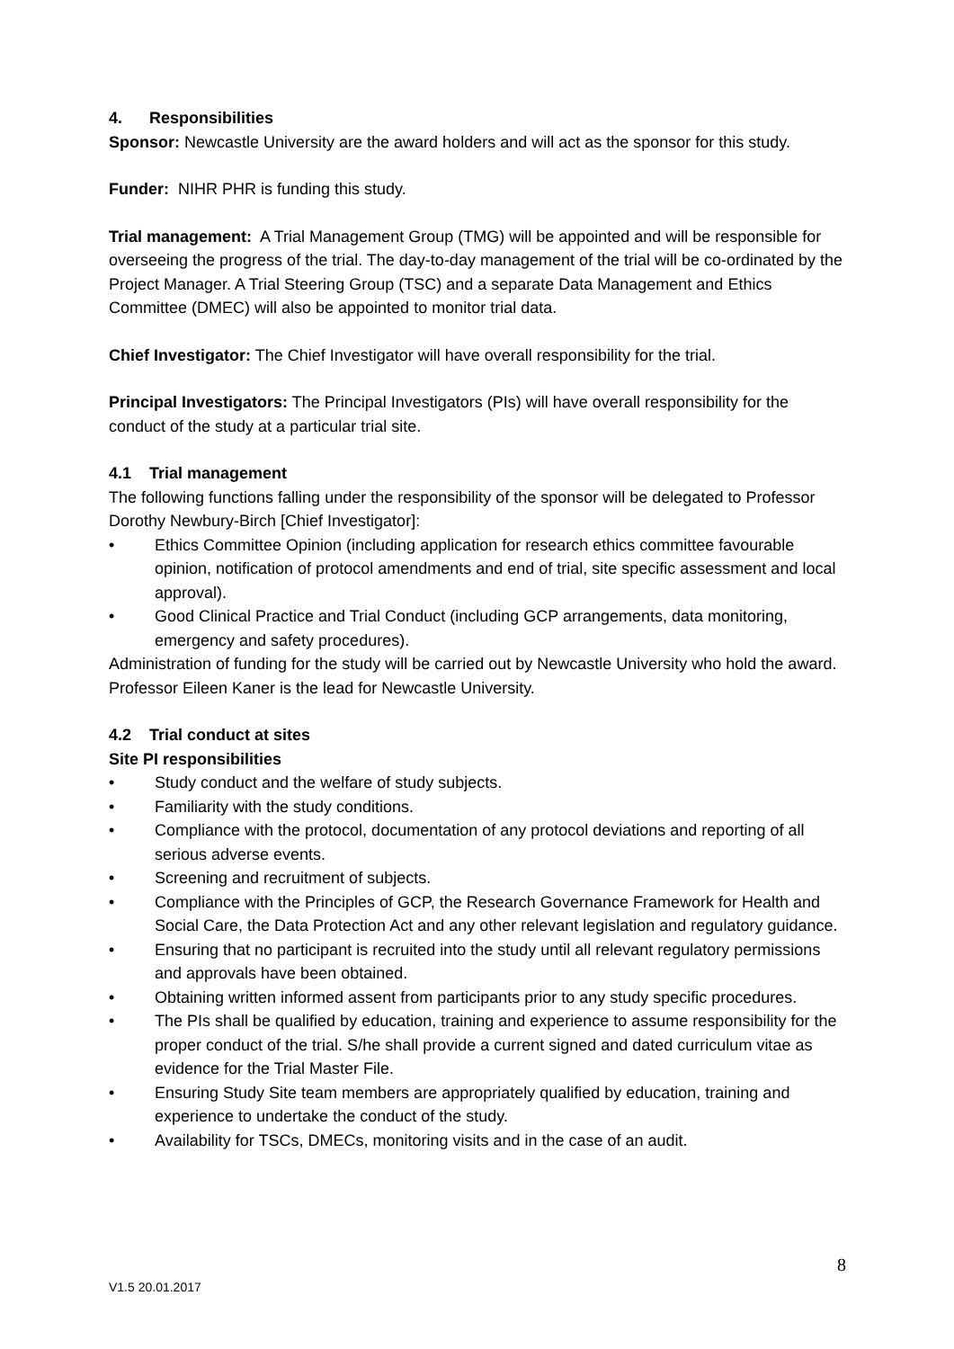4. Responsibilities
Sponsor: Newcastle University are the award holders and will act as the sponsor for this study.
Funder: NIHR PHR is funding this study.
Trial management: A Trial Management Group (TMG) will be appointed and will be responsible for overseeing the progress of the trial. The day-to-day management of the trial will be co-ordinated by the Project Manager. A Trial Steering Group (TSC) and a separate Data Management and Ethics Committee (DMEC) will also be appointed to monitor trial data.
Chief Investigator: The Chief Investigator will have overall responsibility for the trial.
Principal Investigators: The Principal Investigators (PIs) will have overall responsibility for the conduct of the study at a particular trial site.
4.1 Trial management
The following functions falling under the responsibility of the sponsor will be delegated to Professor Dorothy Newbury-Birch [Chief Investigator]:
• Ethics Committee Opinion (including application for research ethics committee favourable opinion, notification of protocol amendments and end of trial, site specific assessment and local approval).
• Good Clinical Practice and Trial Conduct (including GCP arrangements, data monitoring, emergency and safety procedures).
Administration of funding for the study will be carried out by Newcastle University who hold the award. Professor Eileen Kaner is the lead for Newcastle University.
4.2 Trial conduct at sites
Site PI responsibilities
• Study conduct and the welfare of study subjects.
• Familiarity with the study conditions.
• Compliance with the protocol, documentation of any protocol deviations and reporting of all serious adverse events.
• Screening and recruitment of subjects.
• Compliance with the Principles of GCP, the Research Governance Framework for Health and Social Care, the Data Protection Act and any other relevant legislation and regulatory guidance.
• Ensuring that no participant is recruited into the study until all relevant regulatory permissions and approvals have been obtained.
• Obtaining written informed assent from participants prior to any study specific procedures.
• The PIs shall be qualified by education, training and experience to assume responsibility for the proper conduct of the trial. S/he shall provide a current signed and dated curriculum vitae as evidence for the Trial Master File.
• Ensuring Study Site team members are appropriately qualified by education, training and experience to undertake the conduct of the study.
• Availability for TSCs, DMECs, monitoring visits and in the case of an audit.
8
V1.5 20.01.2017